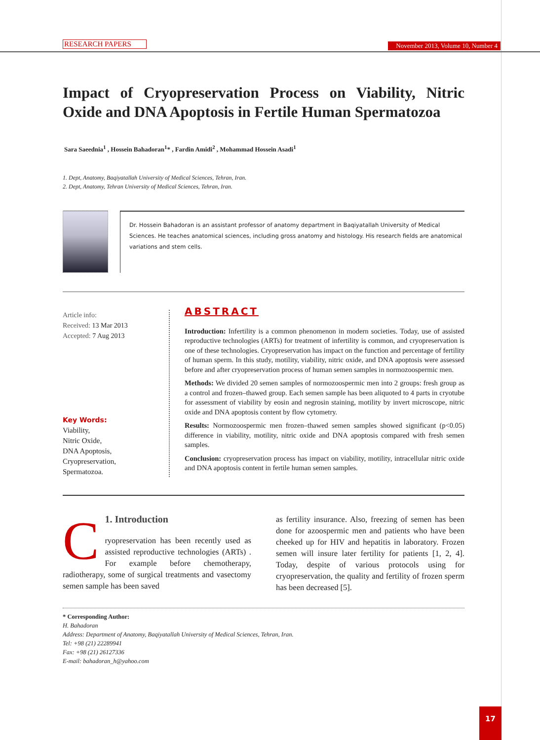RESEARCH PAPERS November 2013, Volume 10, Number 4
Impact of Cryopreservation Process on Viability, Nitric Oxide and DNA Apoptosis in Fertile Human Spermatozoa
Sara Saeednia<sup>1</sup> , Hossein Bahadoran<sup>1</sup>* , Fardin Amidi<sup>2</sup> , Mohammad Hossein Asadi<sup>1</sup>
1. Dept, Anatomy, Baqiyatallah University of Medical Sciences, Tehran, Iran.
2. Dept, Anatomy, Tehran University of Medical Sciences, Tehran, Iran.
Dr. Hossein Bahadoran is an assistant professor of anatomy department in Baqiyatallah University of Medical Sciences. He teaches anatomical sciences, including gross anatomy and histology. His research fields are anatomical variations and stem cells.
Article info:
Received: 13 Mar 2013
Accepted: 7 Aug 2013
Key Words:
Viability,
Nitric Oxide,
DNA Apoptosis,
Cryopreservation,
Spermatozoa.
ABSTRACT
Introduction: Infertility is a common phenomenon in modern societies. Today, use of assisted reproductive technologies (ARTs) for treatment of infertility is common, and cryopreservation is one of these technologies. Cryopreservation has impact on the function and percentage of fertility of human sperm. In this study, motility, viability, nitric oxide, and DNA apoptosis were assessed before and after cryopreservation process of human semen samples in normozoospermic men.
Methods: We divided 20 semen samples of normozoospermic men into 2 groups: fresh group as a control and frozen–thawed group. Each semen sample has been aliquoted to 4 parts in cryotube for assessment of viability by eosin and negrosin staining, motility by invert microscope, nitric oxide and DNA apoptosis content by flow cytometry.
Results: Normozoospermic men frozen–thawed semen samples showed significant (p<0.05) difference in viability, motility, nitric oxide and DNA apoptosis compared with fresh semen samples.
Conclusion: cryopreservation process has impact on viability, motility, intracellular nitric oxide and DNA apoptosis content in fertile human semen samples.
C
1. Introduction
ryopreservation has been recently used as assisted reproductive technologies (ARTs) . For example before chemotherapy, radiotherapy, some of surgical treatments and vasectomy semen sample has been saved
as fertility insurance. Also, freezing of semen has been done for azoospermic men and patients who have been cheeked up for HIV and hepatitis in laboratory. Frozen semen will insure later fertility for patients [1, 2, 4]. Today, despite of various protocols using for cryopreservation, the quality and fertility of frozen sperm has been decreased [5].
* Corresponding Author:
H. Bahadoran
Address: Department of Anatomy, Baqiyatallah University of Medical Sciences, Tehran, Iran.
Tel: +98 (21) 22289941
Fax: +98 (21) 26127336
E-mail: bahadoran_h@yahoo.com
17